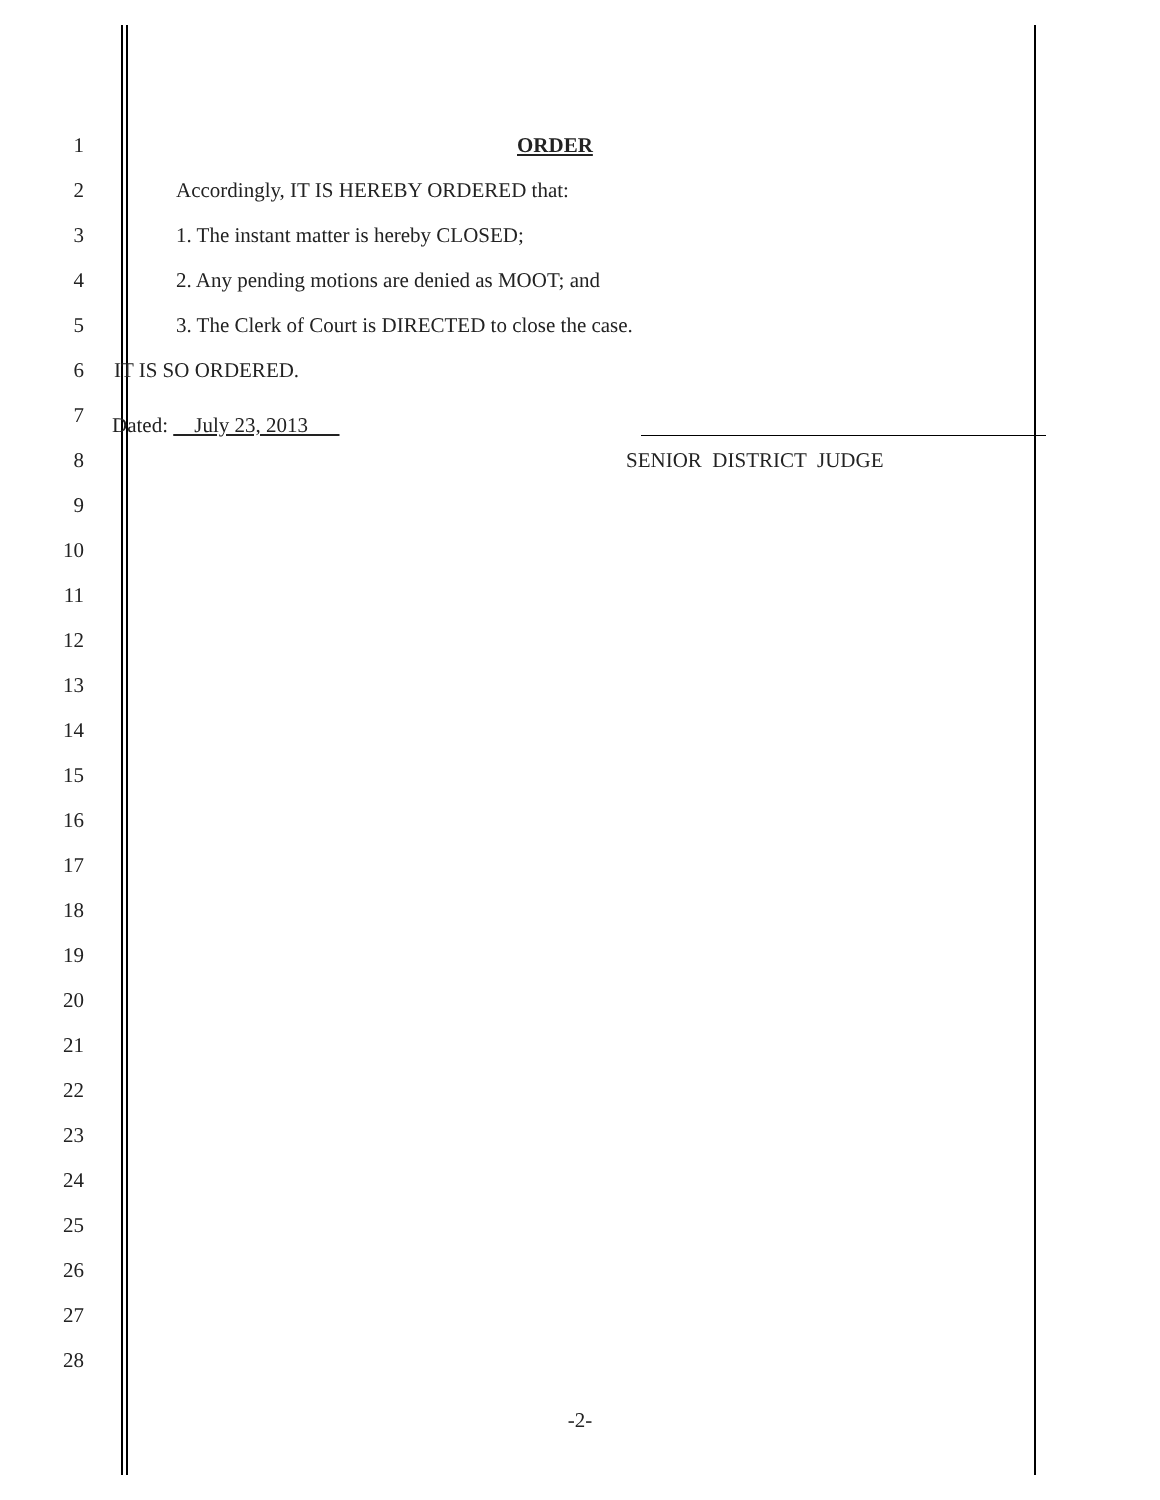1 ORDER
2 Accordingly, IT IS HEREBY ORDERED that:
3 1. The instant matter is hereby CLOSED;
4 2. Any pending motions are denied as MOOT; and
5 3. The Clerk of Court is DIRECTED to close the case.
6 IT IS SO ORDERED.
7 Dated: July 23, 2013
8 SENIOR DISTRICT JUDGE
9
10
11
12
13
14
15
16
17
18
19
20
21
22
23
24
25
26
27
28
-2-